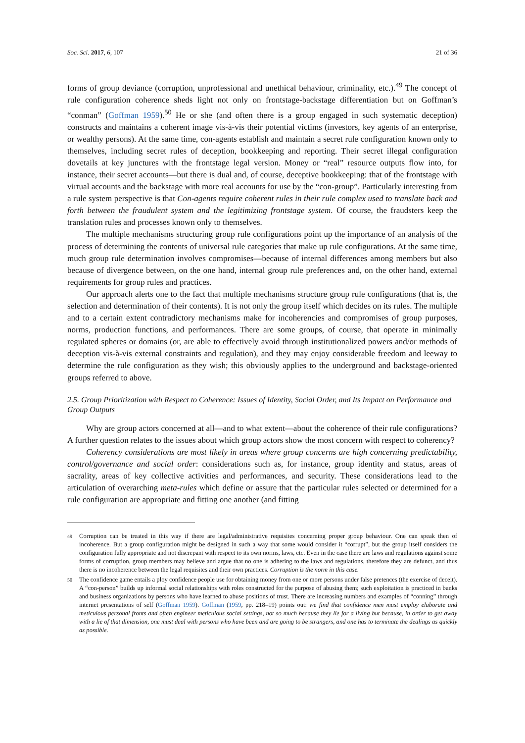Soc. Sci. 2017, 6, 107 21 of 36
forms of group deviance (corruption, unprofessional and unethical behaviour, criminality, etc.).<sup>49</sup> The concept of rule configuration coherence sheds light not only on frontstage-backstage differentiation but on Goffman’s “conman” (Goffman 1959).<sup>50</sup> He or she (and often there is a group engaged in such systematic deception) constructs and maintains a coherent image vis-à-vis their potential victims (investors, key agents of an enterprise, or wealthy persons). At the same time, con-agents establish and maintain a secret rule configuration known only to themselves, including secret rules of deception, bookkeeping and reporting. Their secret illegal configuration dovetails at key junctures with the frontstage legal version. Money or “real” resource outputs flow into, for instance, their secret accounts—but there is dual and, of course, deceptive bookkeeping: that of the frontstage with virtual accounts and the backstage with more real accounts for use by the “con-group”. Particularly interesting from a rule system perspective is that Con-agents require coherent rules in their rule complex used to translate back and forth between the fraudulent system and the legitimizing frontstage system. Of course, the fraudsters keep the translation rules and processes known only to themselves.
The multiple mechanisms structuring group rule configurations point up the importance of an analysis of the process of determining the contents of universal rule categories that make up rule configurations. At the same time, much group rule determination involves compromises—because of internal differences among members but also because of divergence between, on the one hand, internal group rule preferences and, on the other hand, external requirements for group rules and practices.
Our approach alerts one to the fact that multiple mechanisms structure group rule configurations (that is, the selection and determination of their contents). It is not only the group itself which decides on its rules. The multiple and to a certain extent contradictory mechanisms make for incoherencies and compromises of group purposes, norms, production functions, and performances. There are some groups, of course, that operate in minimally regulated spheres or domains (or, are able to effectively avoid through institutionalized powers and/or methods of deception vis-à-vis external constraints and regulation), and they may enjoy considerable freedom and leeway to determine the rule configuration as they wish; this obviously applies to the underground and backstage-oriented groups referred to above.
2.5. Group Prioritization with Respect to Coherence: Issues of Identity, Social Order, and Its Impact on Performance and Group Outputs
Why are group actors concerned at all—and to what extent—about the coherence of their rule configurations? A further question relates to the issues about which group actors show the most concern with respect to coherency?
Coherency considerations are most likely in areas where group concerns are high concerning predictability, control/governance and social order: considerations such as, for instance, group identity and status, areas of sacrality, areas of key collective activities and performances, and security. These considerations lead to the articulation of overarching meta-rules which define or assure that the particular rules selected or determined for a rule configuration are appropriate and fitting one another (and fitting
49 Corruption can be treated in this way if there are legal/administrative requisites concerning proper group behaviour. One can speak then of incoherence. But a group configuration might be designed in such a way that some would consider it “corrupt”, but the group itself considers the configuration fully appropriate and not discrepant with respect to its own norms, laws, etc. Even in the case there are laws and regulations against some forms of corruption, group members may believe and argue that no one is adhering to the laws and regulations, therefore they are defunct, and thus there is no incoherence between the legal requisites and their own practices. Corruption is the norm in this case.
50 The confidence game entails a ploy confidence people use for obtaining money from one or more persons under false pretences (the exercise of deceit). A “con-person” builds up informal social relationships with roles constructed for the purpose of abusing them; such exploitation is practiced in banks and business organizations by persons who have learned to abuse positions of trust. There are increasing numbers and examples of “conning” through internet presentations of self (Goffman 1959). Goffman (1959, pp. 218–19) points out: we find that confidence men must employ elaborate and meticulous personal fronts and often engineer meticulous social settings, not so much because they lie for a living but because, in order to get away with a lie of that dimension, one must deal with persons who have been and are going to be strangers, and one has to terminate the dealings as quickly as possible.